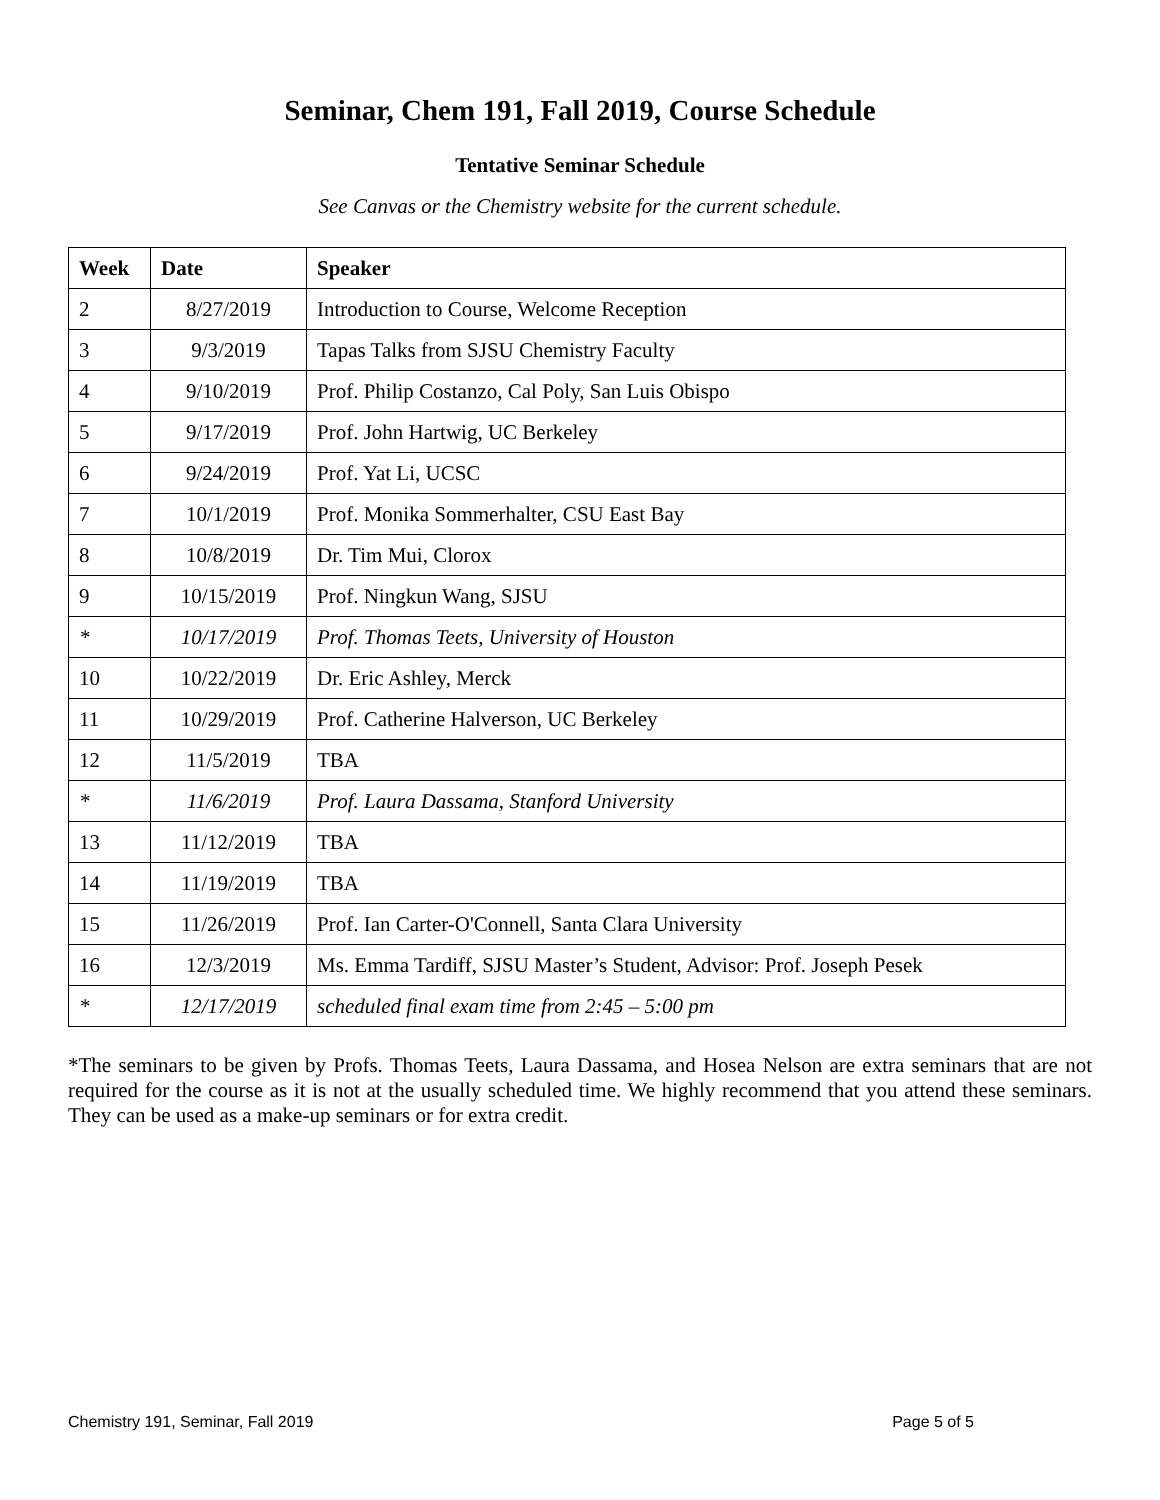Seminar, Chem 191, Fall 2019, Course Schedule
Tentative Seminar Schedule
See Canvas or the Chemistry website for the current schedule.
| Week | Date | Speaker |
| --- | --- | --- |
| 2 | 8/27/2019 | Introduction to Course, Welcome Reception |
| 3 | 9/3/2019 | Tapas Talks from SJSU Chemistry Faculty |
| 4 | 9/10/2019 | Prof. Philip Costanzo, Cal Poly, San Luis Obispo |
| 5 | 9/17/2019 | Prof. John Hartwig, UC Berkeley |
| 6 | 9/24/2019 | Prof. Yat Li, UCSC |
| 7 | 10/1/2019 | Prof. Monika Sommerhalter, CSU East Bay |
| 8 | 10/8/2019 | Dr. Tim Mui, Clorox |
| 9 | 10/15/2019 | Prof. Ningkun Wang, SJSU |
| * | 10/17/2019 | Prof. Thomas Teets, University of Houston |
| 10 | 10/22/2019 | Dr. Eric Ashley, Merck |
| 11 | 10/29/2019 | Prof. Catherine Halverson, UC Berkeley |
| 12 | 11/5/2019 | TBA |
| * | 11/6/2019 | Prof. Laura Dassama, Stanford University |
| 13 | 11/12/2019 | TBA |
| 14 | 11/19/2019 | TBA |
| 15 | 11/26/2019 | Prof. Ian Carter-O'Connell, Santa Clara University |
| 16 | 12/3/2019 | Ms. Emma Tardiff, SJSU Master’s Student, Advisor: Prof. Joseph Pesek |
| * | 12/17/2019 | scheduled final exam time from 2:45 – 5:00 pm |
*The seminars to be given by Profs. Thomas Teets, Laura Dassama, and Hosea Nelson are extra seminars that are not required for the course as it is not at the usually scheduled time. We highly recommend that you attend these seminars. They can be used as a make-up seminars or for extra credit.
Chemistry 191, Seminar, Fall 2019 Page 5 of 5